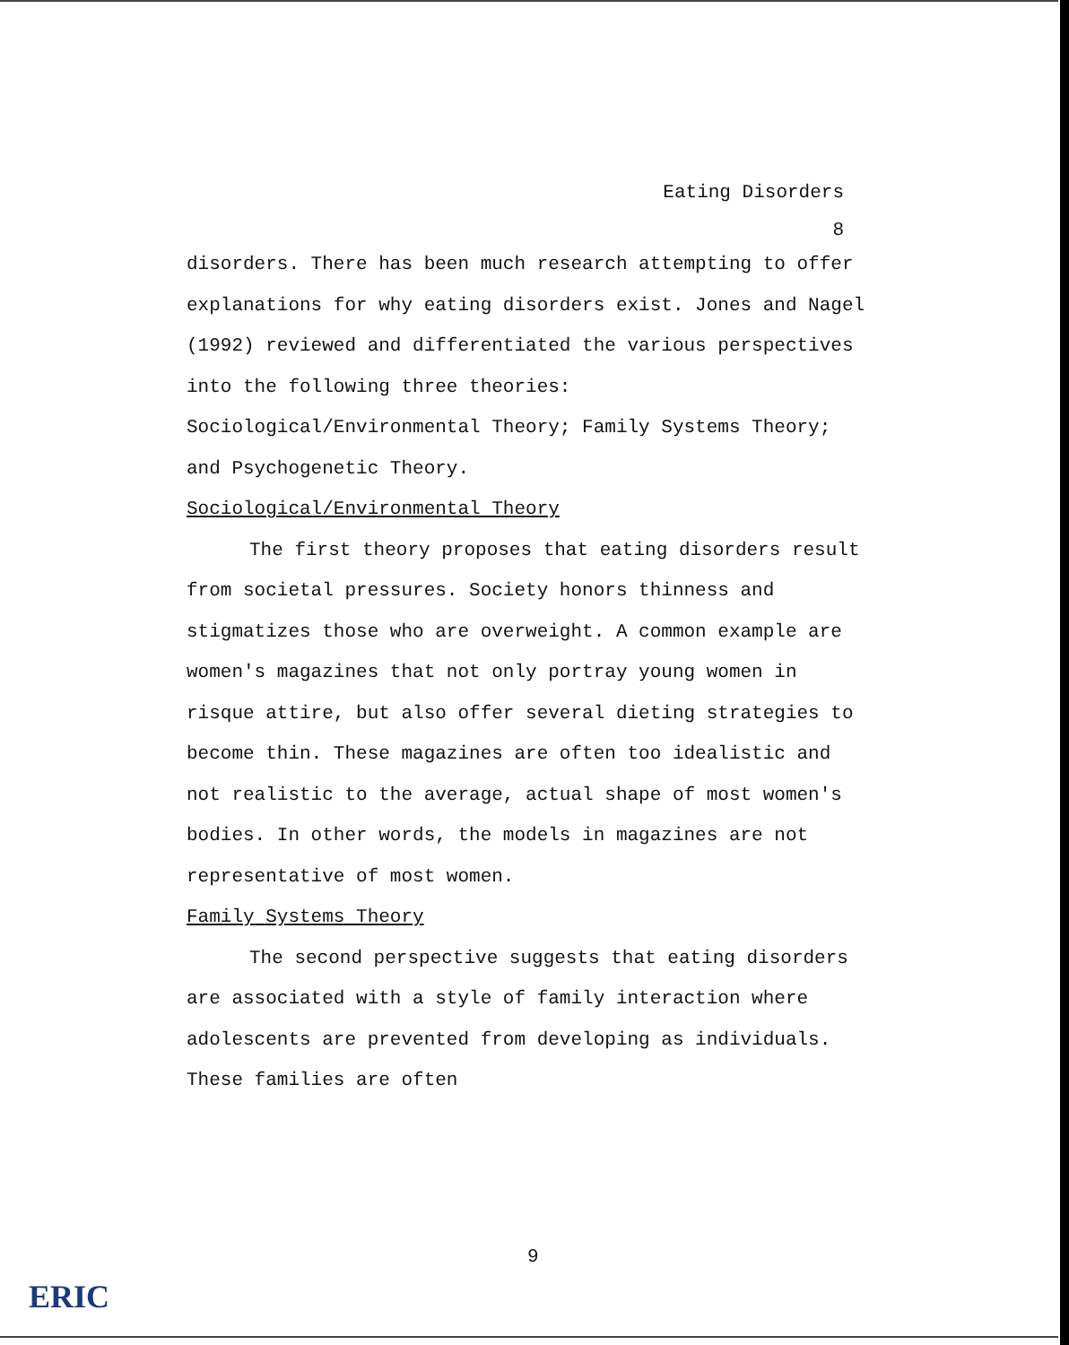Eating Disorders
8
disorders. There has been much research attempting to offer explanations for why eating disorders exist. Jones and Nagel (1992) reviewed and differentiated the various perspectives into the following three theories: Sociological/Environmental Theory; Family Systems Theory; and Psychogenetic Theory.
Sociological/Environmental Theory
The first theory proposes that eating disorders result from societal pressures. Society honors thinness and stigmatizes those who are overweight. A common example are women's magazines that not only portray young women in risque attire, but also offer several dieting strategies to become thin. These magazines are often too idealistic and not realistic to the average, actual shape of most women's bodies. In other words, the models in magazines are not representative of most women.
Family Systems Theory
The second perspective suggests that eating disorders are associated with a style of family interaction where adolescents are prevented from developing as individuals. These families are often
9
ERIC